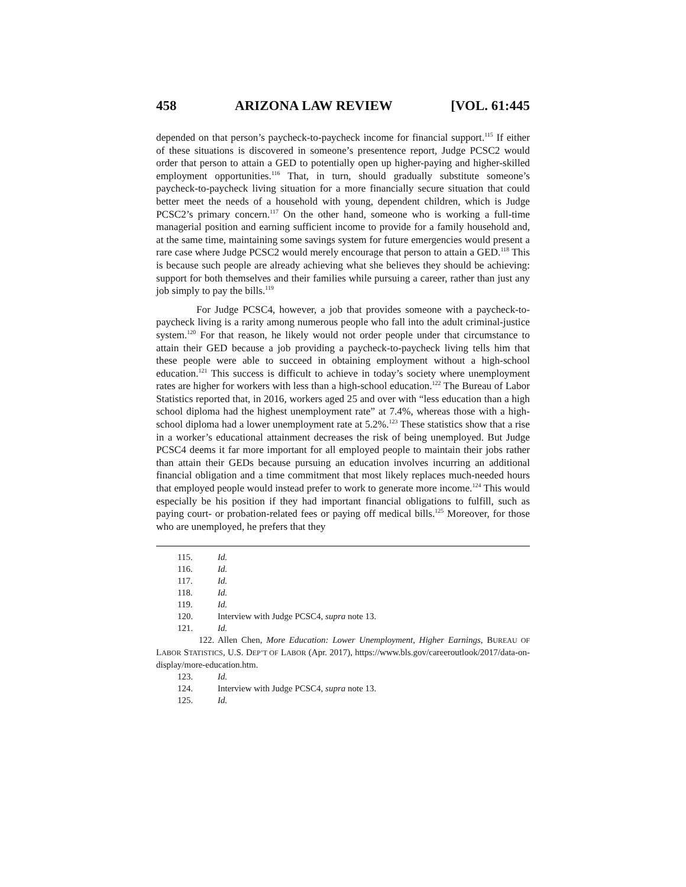458 ARIZONA LAW REVIEW [VOL. 61:445
depended on that person’s paycheck-to-paycheck income for financial support.<sup>115</sup> If either of these situations is discovered in someone’s presentence report, Judge PCSC2 would order that person to attain a GED to potentially open up higher-paying and higher-skilled employment opportunities.<sup>116</sup> That, in turn, should gradually substitute someone’s paycheck-to-paycheck living situation for a more financially secure situation that could better meet the needs of a household with young, dependent children, which is Judge PCSC2’s primary concern.<sup>117</sup> On the other hand, someone who is working a full-time managerial position and earning sufficient income to provide for a family household and, at the same time, maintaining some savings system for future emergencies would present a rare case where Judge PCSC2 would merely encourage that person to attain a GED.<sup>118</sup> This is because such people are already achieving what she believes they should be achieving: support for both themselves and their families while pursuing a career, rather than just any job simply to pay the bills.<sup>119</sup>
For Judge PCSC4, however, a job that provides someone with a paycheck-to-paycheck living is a rarity among numerous people who fall into the adult criminal-justice system.<sup>120</sup> For that reason, he likely would not order people under that circumstance to attain their GED because a job providing a paycheck-to-paycheck living tells him that these people were able to succeed in obtaining employment without a high-school education.<sup>121</sup> This success is difficult to achieve in today’s society where unemployment rates are higher for workers with less than a high-school education.<sup>122</sup> The Bureau of Labor Statistics reported that, in 2016, workers aged 25 and over with “less education than a high school diploma had the highest unemployment rate” at 7.4%, whereas those with a high-school diploma had a lower unemployment rate at 5.2%.<sup>123</sup> These statistics show that a rise in a worker’s educational attainment decreases the risk of being unemployed. But Judge PCSC4 deems it far more important for all employed people to maintain their jobs rather than attain their GEDs because pursuing an education involves incurring an additional financial obligation and a time commitment that most likely replaces much-needed hours that employed people would instead prefer to work to generate more income.<sup>124</sup> This would especially be his position if they had important financial obligations to fulfill, such as paying court- or probation-related fees or paying off medical bills.<sup>125</sup> Moreover, for those who are unemployed, he prefers that they
115. Id.
116. Id.
117. Id.
118. Id.
119. Id.
120. Interview with Judge PCSC4, supra note 13.
121. Id.
122. Allen Chen, More Education: Lower Unemployment, Higher Earnings, BUREAU OF LABOR STATISTICS, U.S. DEP’T OF LABOR (Apr. 2017), https://www.bls.gov/careeroutlook/2017/data-on-display/more-education.htm.
123. Id.
124. Interview with Judge PCSC4, supra note 13.
125. Id.